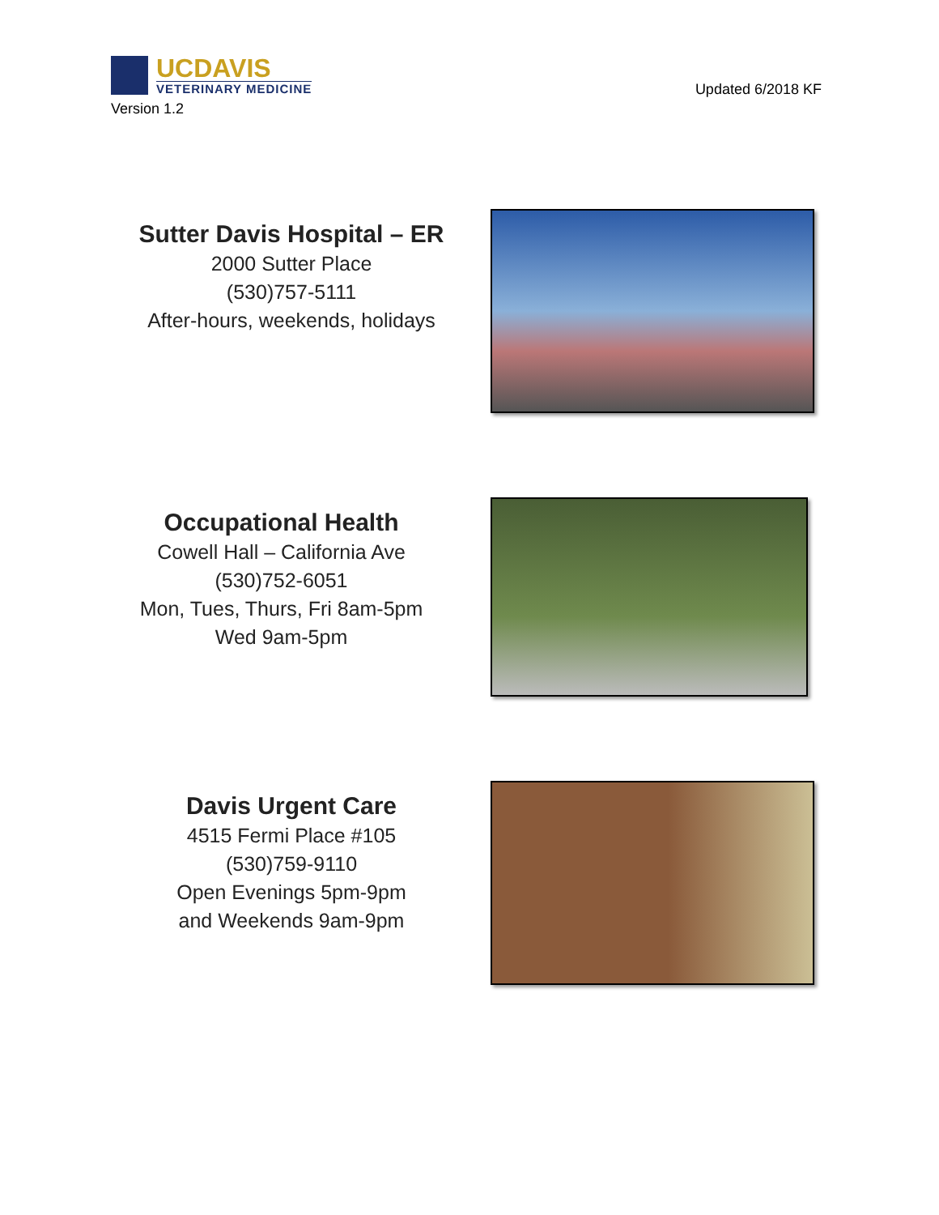UCDAVIS
VETERINARY MEDICINE
Version 1.2
Updated 6/2018 KF
Sutter Davis Hospital – ER
2000 Sutter Place
(530)757-5111
After-hours, weekends, holidays
Occupational Health
Cowell Hall – California Ave
(530)752-6051
Mon, Tues, Thurs, Fri 8am-5pm
Wed 9am-5pm
Davis Urgent Care
4515 Fermi Place #105
(530)759-9110
Open Evenings 5pm-9pm
and Weekends 9am-9pm